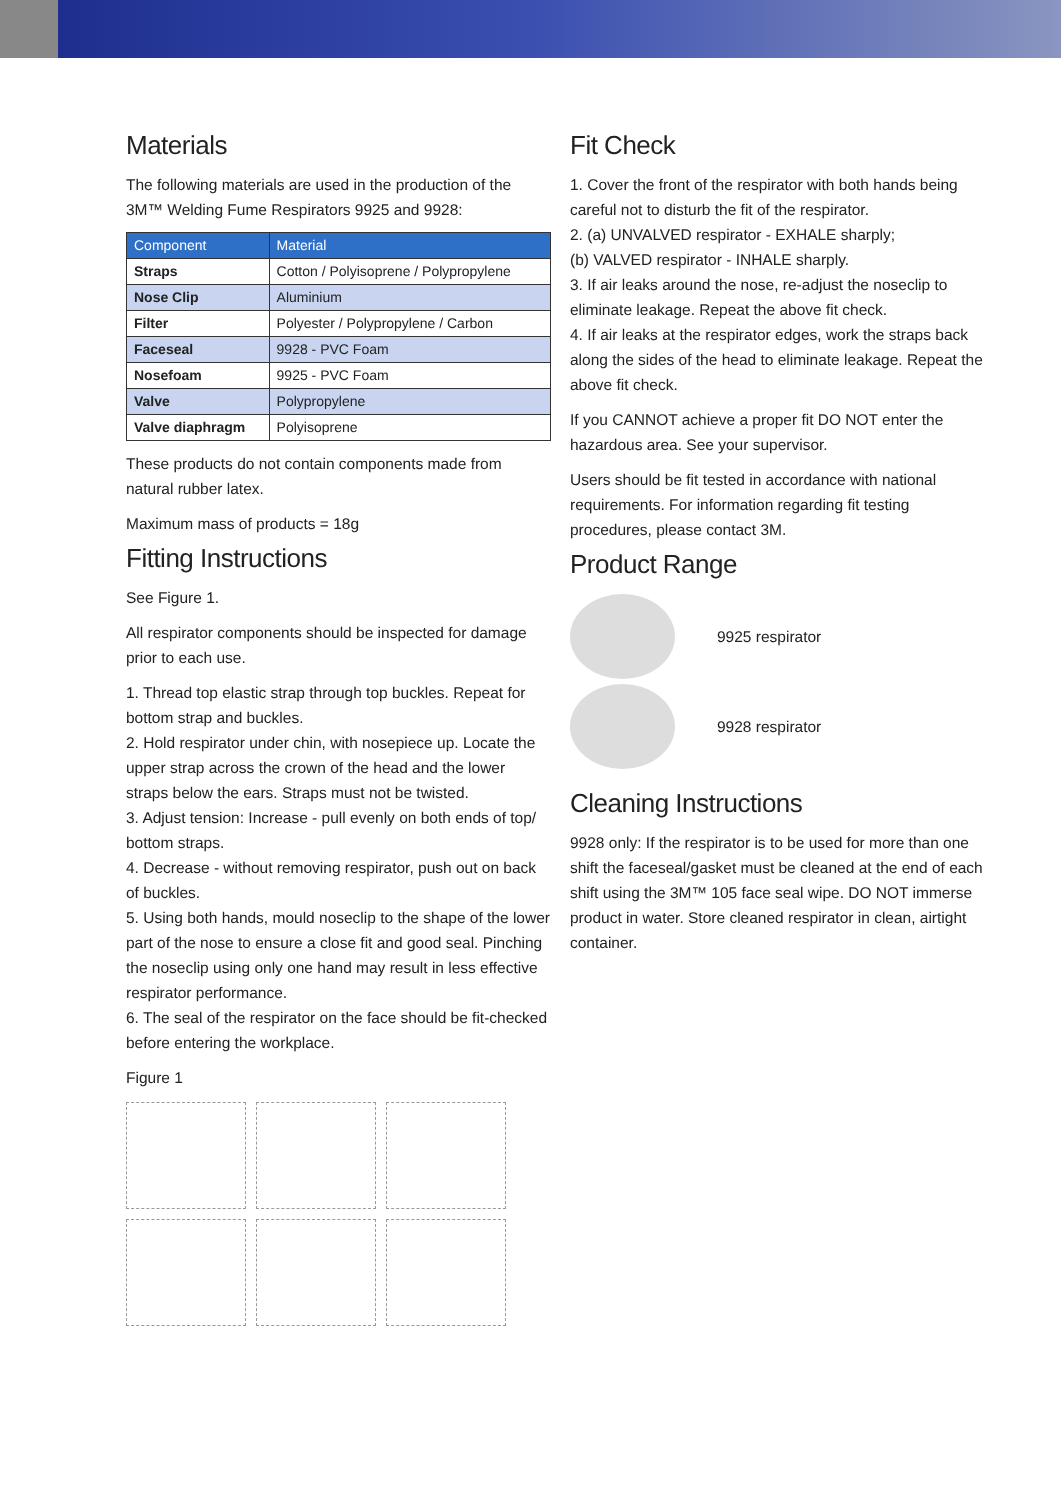Materials
The following materials are used in the production of the 3M™ Welding Fume Respirators 9925 and 9928:
| Component | Material |
| --- | --- |
| Straps | Cotton / Polyisoprene / Polypropylene |
| Nose Clip | Aluminium |
| Filter | Polyester / Polypropylene / Carbon |
| Faceseal | 9928 - PVC Foam |
| Nosefoam | 9925 - PVC Foam |
| Valve | Polypropylene |
| Valve diaphragm | Polyisoprene |
These products do not contain components made from natural rubber latex.
Maximum mass of products = 18g
Fitting Instructions
See Figure 1.
All respirator components should be inspected for damage prior to each use.
1. Thread top elastic strap through top buckles. Repeat for bottom strap and buckles.
2. Hold respirator under chin, with nosepiece up. Locate the upper strap across the crown of the head and the lower straps below the ears. Straps must not be twisted.
3. Adjust tension: Increase - pull evenly on both ends of top/ bottom straps.
4. Decrease - without removing respirator, push out on back of buckles.
5. Using both hands, mould noseclip to the shape of the lower part of the nose to ensure a close fit and good seal. Pinching the noseclip using only one hand may result in less effective respirator performance.
6. The seal of the respirator on the face should be fit-checked before entering the workplace.
Figure 1
Fit Check
1. Cover the front of the respirator with both hands being careful not to disturb the fit of the respirator.
2. (a) UNVALVED respirator - EXHALE sharply;
(b) VALVED respirator - INHALE sharply.
3. If air leaks around the nose, re-adjust the noseclip to eliminate leakage. Repeat the above fit check.
4. If air leaks at the respirator edges, work the straps back along the sides of the head to eliminate leakage. Repeat the above fit check.
If you CANNOT achieve a proper fit DO NOT enter the hazardous area. See your supervisor.
Users should be fit tested in accordance with national requirements. For information regarding fit testing procedures, please contact 3M.
Product Range
9925 respirator
9928 respirator
Cleaning Instructions
9928 only: If the respirator is to be used for more than one shift the faceseal/gasket must be cleaned at the end of each shift using the 3M™ 105 face seal wipe. DO NOT immerse product in water. Store cleaned respirator in clean, airtight container.